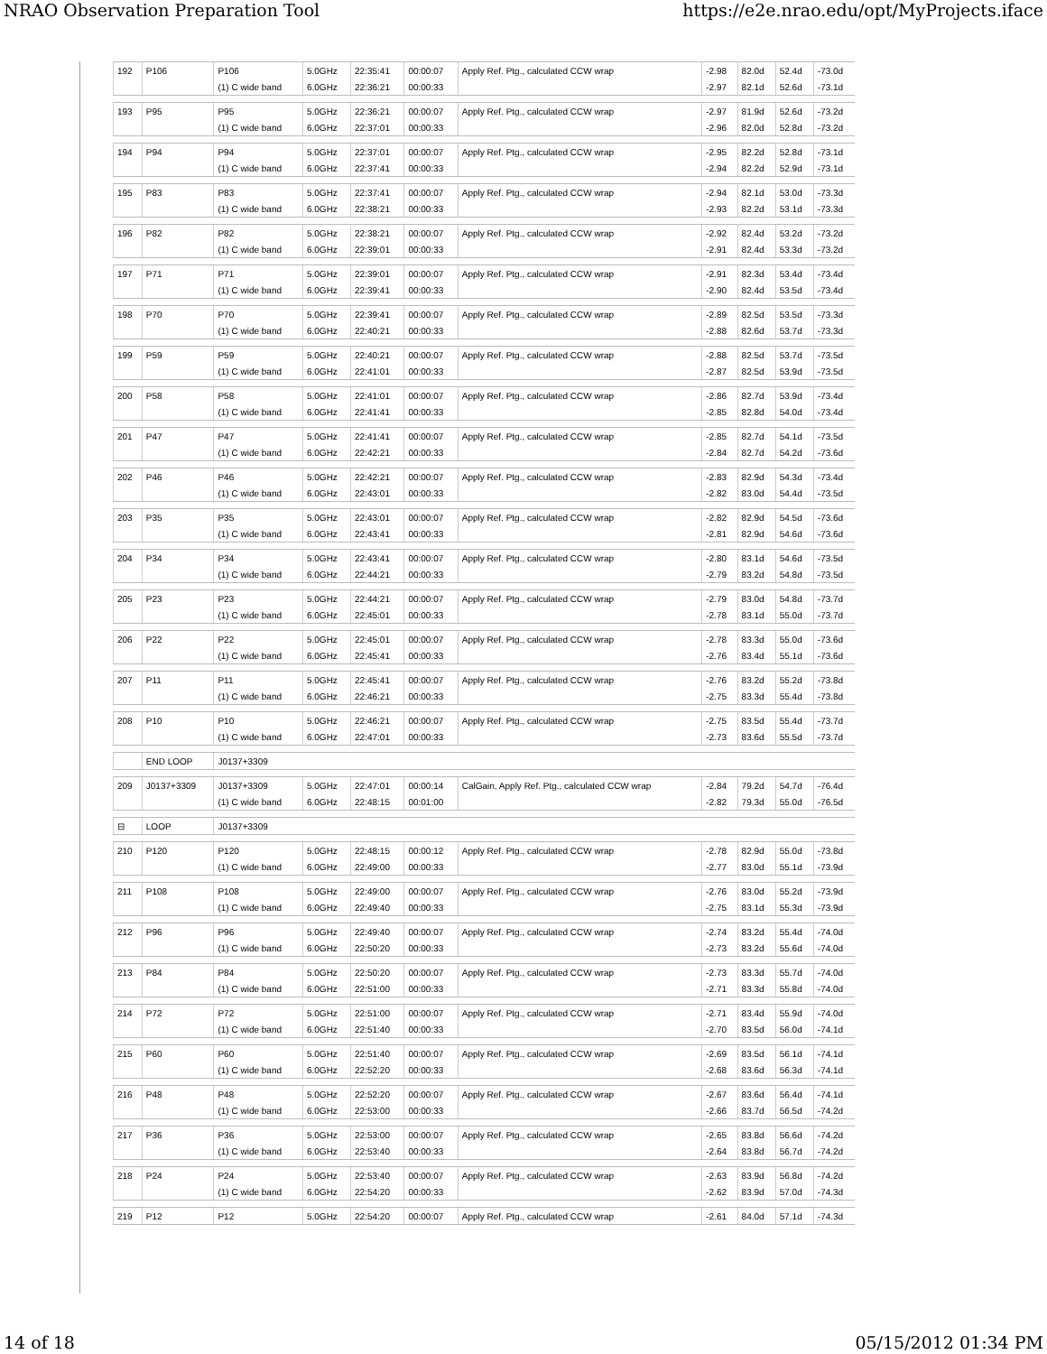NRAO Observation Preparation Tool https://e2e.nrao.edu/opt/MyProjects.iface
| 192 | P106 | P106 | 5.0GHz | 22:35:41 | 00:00:07 | Apply Ref. Ptg., calculated CCW wrap | -2.98 | 82.0d | 52.4d | -73.0d |
| | | (1) C wide band | 6.0GHz | 22:36:21 | 00:00:33 | | -2.97 | 82.1d | 52.6d | -73.1d |
| 193 | P95 | P95 | 5.0GHz | 22:36:21 | 00:00:07 | Apply Ref. Ptg., calculated CCW wrap | -2.97 | 81.9d | 52.6d | -73.2d |
| | | (1) C wide band | 6.0GHz | 22:37:01 | 00:00:33 | | -2.96 | 82.0d | 52.8d | -73.2d |
| 194 | P94 | P94 | 5.0GHz | 22:37:01 | 00:00:07 | Apply Ref. Ptg., calculated CCW wrap | -2.95 | 82.2d | 52.8d | -73.1d |
| | | (1) C wide band | 6.0GHz | 22:37:41 | 00:00:33 | | -2.94 | 82.2d | 52.9d | -73.1d |
| 195 | P83 | P83 | 5.0GHz | 22:37:41 | 00:00:07 | Apply Ref. Ptg., calculated CCW wrap | -2.94 | 82.1d | 53.0d | -73.3d |
| | | (1) C wide band | 6.0GHz | 22:38:21 | 00:00:33 | | -2.93 | 82.2d | 53.1d | -73.3d |
| 196 | P82 | P82 | 5.0GHz | 22:38:21 | 00:00:07 | Apply Ref. Ptg., calculated CCW wrap | -2.92 | 82.4d | 53.2d | -73.2d |
| | | (1) C wide band | 6.0GHz | 22:39:01 | 00:00:33 | | -2.91 | 82.4d | 53.3d | -73.2d |
| 197 | P71 | P71 | 5.0GHz | 22:39:01 | 00:00:07 | Apply Ref. Ptg., calculated CCW wrap | -2.91 | 82.3d | 53.4d | -73.4d |
| | | (1) C wide band | 6.0GHz | 22:39:41 | 00:00:33 | | -2.90 | 82.4d | 53.5d | -73.4d |
| 198 | P70 | P70 | 5.0GHz | 22:39:41 | 00:00:07 | Apply Ref. Ptg., calculated CCW wrap | -2.89 | 82.5d | 53.5d | -73.3d |
| | | (1) C wide band | 6.0GHz | 22:40:21 | 00:00:33 | | -2.88 | 82.6d | 53.7d | -73.3d |
| 199 | P59 | P59 | 5.0GHz | 22:40:21 | 00:00:07 | Apply Ref. Ptg., calculated CCW wrap | -2.88 | 82.5d | 53.7d | -73.5d |
| | | (1) C wide band | 6.0GHz | 22:41:01 | 00:00:33 | | -2.87 | 82.5d | 53.9d | -73.5d |
| 200 | P58 | P58 | 5.0GHz | 22:41:01 | 00:00:07 | Apply Ref. Ptg., calculated CCW wrap | -2.86 | 82.7d | 53.9d | -73.4d |
| | | (1) C wide band | 6.0GHz | 22:41:41 | 00:00:33 | | -2.85 | 82.8d | 54.0d | -73.4d |
| 201 | P47 | P47 | 5.0GHz | 22:41:41 | 00:00:07 | Apply Ref. Ptg., calculated CCW wrap | -2.85 | 82.7d | 54.1d | -73.5d |
| | | (1) C wide band | 6.0GHz | 22:42:21 | 00:00:33 | | -2.84 | 82.7d | 54.2d | -73.6d |
| 202 | P46 | P46 | 5.0GHz | 22:42:21 | 00:00:07 | Apply Ref. Ptg., calculated CCW wrap | -2.83 | 82.9d | 54.3d | -73.4d |
| | | (1) C wide band | 6.0GHz | 22:43:01 | 00:00:33 | | -2.82 | 83.0d | 54.4d | -73.5d |
| 203 | P35 | P35 | 5.0GHz | 22:43:01 | 00:00:07 | Apply Ref. Ptg., calculated CCW wrap | -2.82 | 82.9d | 54.5d | -73.6d |
| | | (1) C wide band | 6.0GHz | 22:43:41 | 00:00:33 | | -2.81 | 82.9d | 54.6d | -73.6d |
| 204 | P34 | P34 | 5.0GHz | 22:43:41 | 00:00:07 | Apply Ref. Ptg., calculated CCW wrap | -2.80 | 83.1d | 54.6d | -73.5d |
| | | (1) C wide band | 6.0GHz | 22:44:21 | 00:00:33 | | -2.79 | 83.2d | 54.8d | -73.5d |
| 205 | P23 | P23 | 5.0GHz | 22:44:21 | 00:00:07 | Apply Ref. Ptg., calculated CCW wrap | -2.79 | 83.0d | 54.8d | -73.7d |
| | | (1) C wide band | 6.0GHz | 22:45:01 | 00:00:33 | | -2.78 | 83.1d | 55.0d | -73.7d |
| 206 | P22 | P22 | 5.0GHz | 22:45:01 | 00:00:07 | Apply Ref. Ptg., calculated CCW wrap | -2.78 | 83.3d | 55.0d | -73.6d |
| | | (1) C wide band | 6.0GHz | 22:45:41 | 00:00:33 | | -2.76 | 83.4d | 55.1d | -73.6d |
| 207 | P11 | P11 | 5.0GHz | 22:45:41 | 00:00:07 | Apply Ref. Ptg., calculated CCW wrap | -2.76 | 83.2d | 55.2d | -73.8d |
| | | (1) C wide band | 6.0GHz | 22:46:21 | 00:00:33 | | -2.75 | 83.3d | 55.4d | -73.8d |
| 208 | P10 | P10 | 5.0GHz | 22:46:21 | 00:00:07 | Apply Ref. Ptg., calculated CCW wrap | -2.75 | 83.5d | 55.4d | -73.7d |
| | | (1) C wide band | 6.0GHz | 22:47:01 | 00:00:33 | | -2.73 | 83.6d | 55.5d | -73.7d |
| | END LOOP | J0137+3309 | | | | | | | | |
| 209 | J0137+3309 | J0137+3309 | 5.0GHz | 22:47:01 | 00:00:14 | CalGain, Apply Ref. Ptg., calculated CCW wrap | -2.84 | 79.2d | 54.7d | -76.4d |
| | | (1) C wide band | 6.0GHz | 22:48:15 | 00:01:00 | | -2.82 | 79.3d | 55.0d | -76.5d |
| ⊟ | LOOP | J0137+3309 | | | | | | | | |
| 210 | P120 | P120 | 5.0GHz | 22:48:15 | 00:00:12 | Apply Ref. Ptg., calculated CCW wrap | -2.78 | 82.9d | 55.0d | -73.8d |
| | | (1) C wide band | 6.0GHz | 22:49:00 | 00:00:33 | | -2.77 | 83.0d | 55.1d | -73.9d |
| 211 | P108 | P108 | 5.0GHz | 22:49:00 | 00:00:07 | Apply Ref. Ptg., calculated CCW wrap | -2.76 | 83.0d | 55.2d | -73.9d |
| | | (1) C wide band | 6.0GHz | 22:49:40 | 00:00:33 | | -2.75 | 83.1d | 55.3d | -73.9d |
| 212 | P96 | P96 | 5.0GHz | 22:49:40 | 00:00:07 | Apply Ref. Ptg., calculated CCW wrap | -2.74 | 83.2d | 55.4d | -74.0d |
| | | (1) C wide band | 6.0GHz | 22:50:20 | 00:00:33 | | -2.73 | 83.2d | 55.6d | -74.0d |
| 213 | P84 | P84 | 5.0GHz | 22:50:20 | 00:00:07 | Apply Ref. Ptg., calculated CCW wrap | -2.73 | 83.3d | 55.7d | -74.0d |
| | | (1) C wide band | 6.0GHz | 22:51:00 | 00:00:33 | | -2.71 | 83.3d | 55.8d | -74.0d |
| 214 | P72 | P72 | 5.0GHz | 22:51:00 | 00:00:07 | Apply Ref. Ptg., calculated CCW wrap | -2.71 | 83.4d | 55.9d | -74.0d |
| | | (1) C wide band | 6.0GHz | 22:51:40 | 00:00:33 | | -2.70 | 83.5d | 56.0d | -74.1d |
| 215 | P60 | P60 | 5.0GHz | 22:51:40 | 00:00:07 | Apply Ref. Ptg., calculated CCW wrap | -2.69 | 83.5d | 56.1d | -74.1d |
| | | (1) C wide band | 6.0GHz | 22:52:20 | 00:00:33 | | -2.68 | 83.6d | 56.3d | -74.1d |
| 216 | P48 | P48 | 5.0GHz | 22:52:20 | 00:00:07 | Apply Ref. Ptg., calculated CCW wrap | -2.67 | 83.6d | 56.4d | -74.1d |
| | | (1) C wide band | 6.0GHz | 22:53:00 | 00:00:33 | | -2.66 | 83.7d | 56.5d | -74.2d |
| 217 | P36 | P36 | 5.0GHz | 22:53:00 | 00:00:07 | Apply Ref. Ptg., calculated CCW wrap | -2.65 | 83.8d | 56.6d | -74.2d |
| | | (1) C wide band | 6.0GHz | 22:53:40 | 00:00:33 | | -2.64 | 83.8d | 56.7d | -74.2d |
| 218 | P24 | P24 | 5.0GHz | 22:53:40 | 00:00:07 | Apply Ref. Ptg., calculated CCW wrap | -2.63 | 83.9d | 56.8d | -74.2d |
| | | (1) C wide band | 6.0GHz | 22:54:20 | 00:00:33 | | -2.62 | 83.9d | 57.0d | -74.3d |
| 219 | P12 | P12 | 5.0GHz | 22:54:20 | 00:00:07 | Apply Ref. Ptg., calculated CCW wrap | -2.61 | 84.0d | 57.1d | -74.3d |
14 of 18 05/15/2012 01:34 PM